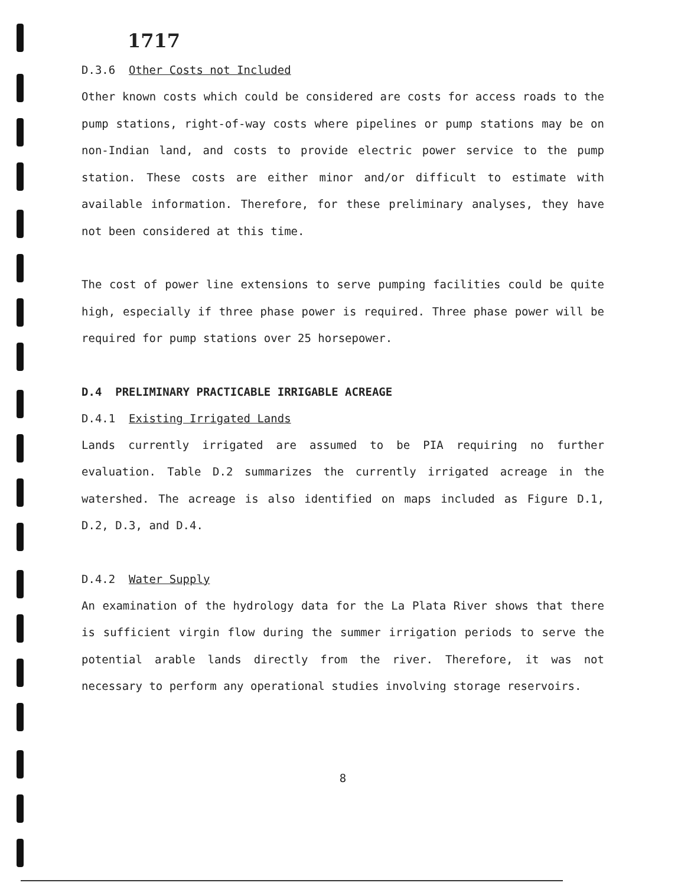1717
D.3.6 Other Costs not Included
Other known costs which could be considered are costs for access roads to the pump stations, right-of-way costs where pipelines or pump stations may be on non-Indian land, and costs to provide electric power service to the pump station. These costs are either minor and/or difficult to estimate with available information. Therefore, for these preliminary analyses, they have not been considered at this time.
The cost of power line extensions to serve pumping facilities could be quite high, especially if three phase power is required. Three phase power will be required for pump stations over 25 horsepower.
D.4 PRELIMINARY PRACTICABLE IRRIGABLE ACREAGE
D.4.1 Existing Irrigated Lands
Lands currently irrigated are assumed to be PIA requiring no further evaluation. Table D.2 summarizes the currently irrigated acreage in the watershed. The acreage is also identified on maps included as Figure D.1, D.2, D.3, and D.4.
D.4.2 Water Supply
An examination of the hydrology data for the La Plata River shows that there is sufficient virgin flow during the summer irrigation periods to serve the potential arable lands directly from the river. Therefore, it was not necessary to perform any operational studies involving storage reservoirs.
8